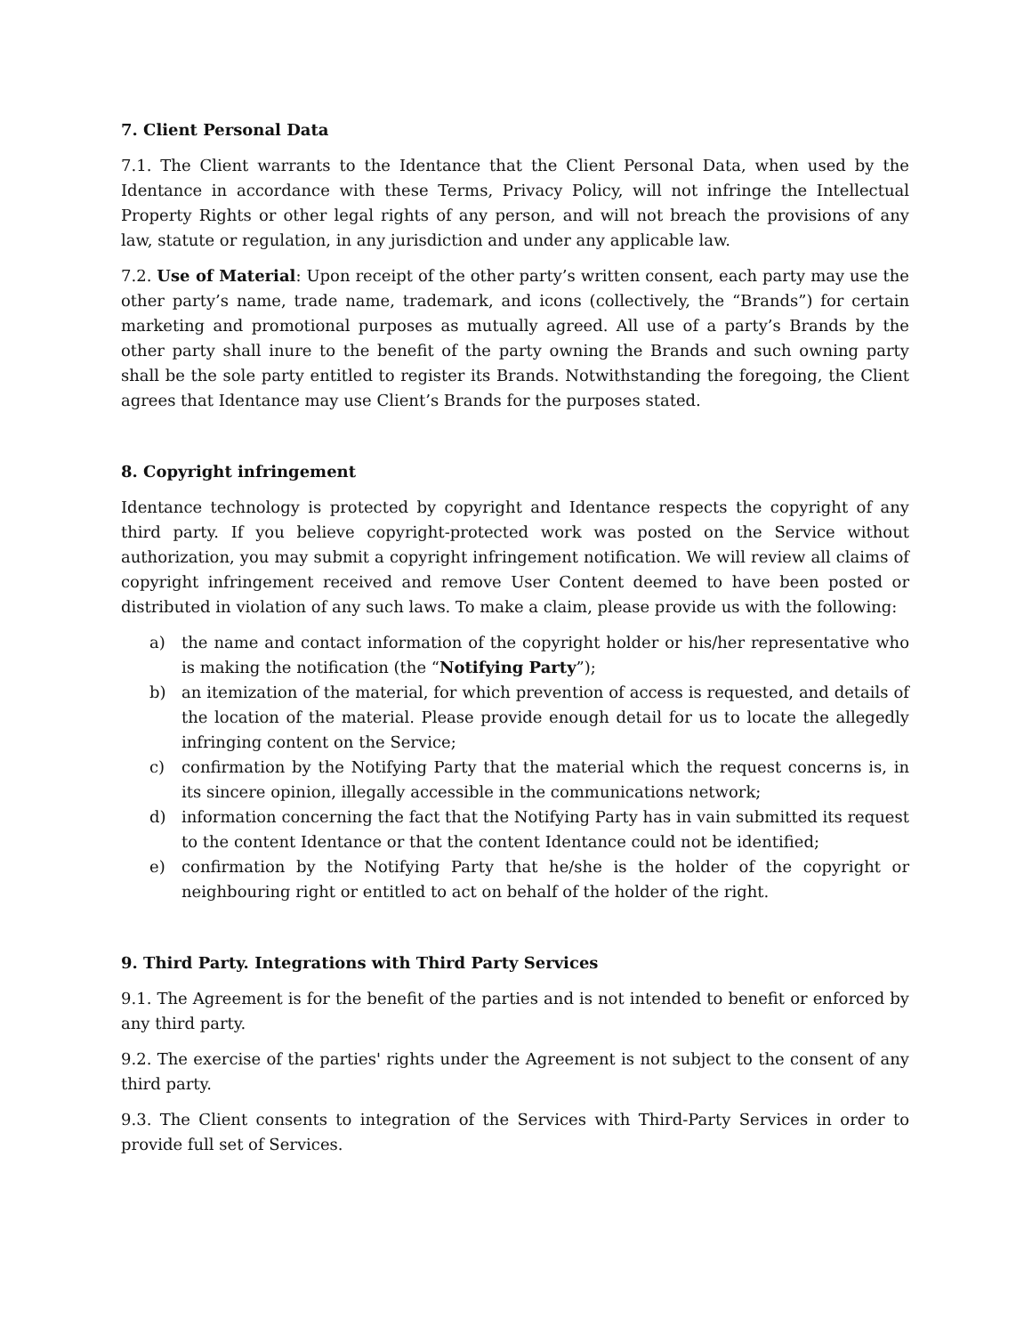7. Client Personal Data
7.1. The Client warrants to the Identance that the Client Personal Data, when used by the Identance in accordance with these Terms, Privacy Policy, will not infringe the Intellectual Property Rights or other legal rights of any person, and will not breach the provisions of any law, statute or regulation, in any jurisdiction and under any applicable law.
7.2. Use of Material: Upon receipt of the other party’s written consent, each party may use the other party’s name, trade name, trademark, and icons (collectively, the “Brands”) for certain marketing and promotional purposes as mutually agreed. All use of a party’s Brands by the other party shall inure to the benefit of the party owning the Brands and such owning party shall be the sole party entitled to register its Brands. Notwithstanding the foregoing, the Client agrees that Identance may use Client’s Brands for the purposes stated.
8. Copyright infringement
Identance technology is protected by copyright and Identance respects the copyright of any third party. If you believe copyright-protected work was posted on the Service without authorization, you may submit a copyright infringement notification. We will review all claims of copyright infringement received and remove User Content deemed to have been posted or distributed in violation of any such laws. To make a claim, please provide us with the following:
a) the name and contact information of the copyright holder or his/her representative who is making the notification (the “Notifying Party”);
b) an itemization of the material, for which prevention of access is requested, and details of the location of the material. Please provide enough detail for us to locate the allegedly infringing content on the Service;
c) confirmation by the Notifying Party that the material which the request concerns is, in its sincere opinion, illegally accessible in the communications network;
d) information concerning the fact that the Notifying Party has in vain submitted its request to the content Identance or that the content Identance could not be identified;
e) confirmation by the Notifying Party that he/she is the holder of the copyright or neighbouring right or entitled to act on behalf of the holder of the right.
9. Third Party. Integrations with Third Party Services
9.1. The Agreement is for the benefit of the parties and is not intended to benefit or enforced by any third party.
9.2. The exercise of the parties' rights under the Agreement is not subject to the consent of any third party.
9.3. The Client consents to integration of the Services with Third-Party Services in order to provide full set of Services.